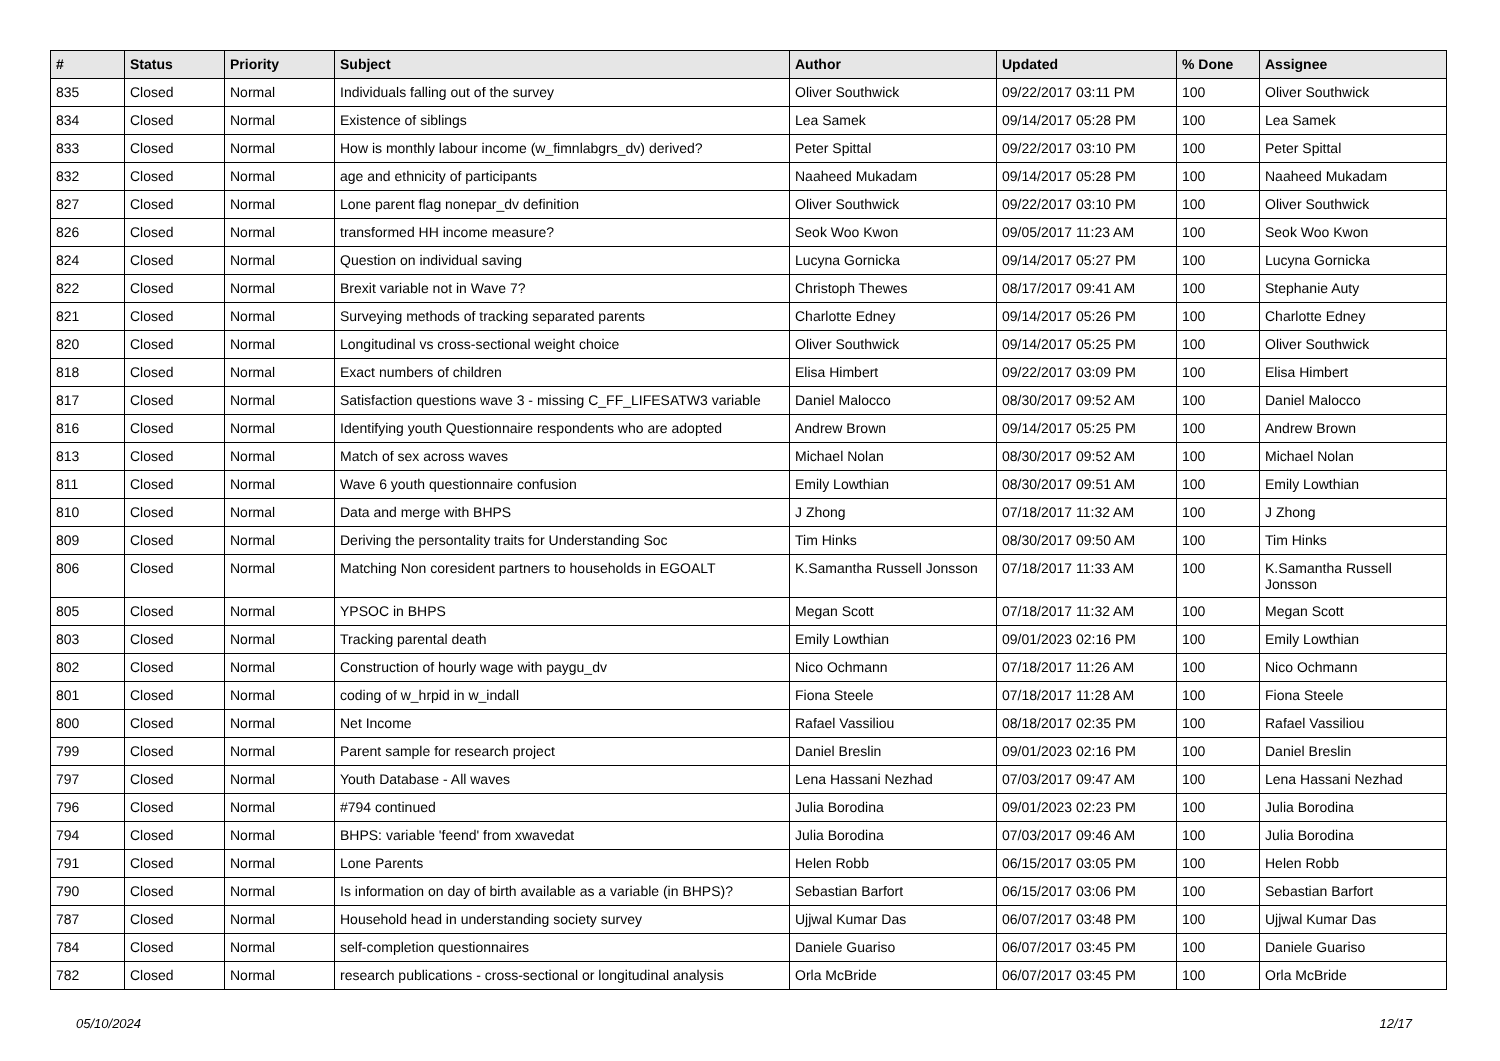| # | Status | Priority | Subject | Author | Updated | % Done | Assignee |
| --- | --- | --- | --- | --- | --- | --- | --- |
| 835 | Closed | Normal | Individuals falling out of the survey | Oliver Southwick | 09/22/2017 03:11 PM | 100 | Oliver Southwick |
| 834 | Closed | Normal | Existence of siblings | Lea Samek | 09/14/2017 05:28 PM | 100 | Lea Samek |
| 833 | Closed | Normal | How is monthly labour income (w_fimnlabgrs_dv) derived? | Peter Spittal | 09/22/2017 03:10 PM | 100 | Peter Spittal |
| 832 | Closed | Normal | age and ethnicity of participants | Naaheed Mukadam | 09/14/2017 05:28 PM | 100 | Naaheed Mukadam |
| 827 | Closed | Normal | Lone parent flag nonepar_dv definition | Oliver Southwick | 09/22/2017 03:10 PM | 100 | Oliver Southwick |
| 826 | Closed | Normal | transformed HH income measure? | Seok Woo Kwon | 09/05/2017 11:23 AM | 100 | Seok Woo Kwon |
| 824 | Closed | Normal | Question on individual saving | Lucyna Gornicka | 09/14/2017 05:27 PM | 100 | Lucyna Gornicka |
| 822 | Closed | Normal | Brexit variable not in Wave 7? | Christoph Thewes | 08/17/2017 09:41 AM | 100 | Stephanie Auty |
| 821 | Closed | Normal | Surveying methods of tracking separated parents | Charlotte Edney | 09/14/2017 05:26 PM | 100 | Charlotte Edney |
| 820 | Closed | Normal | Longitudinal vs cross-sectional weight choice | Oliver Southwick | 09/14/2017 05:25 PM | 100 | Oliver Southwick |
| 818 | Closed | Normal | Exact numbers of children | Elisa Himbert | 09/22/2017 03:09 PM | 100 | Elisa Himbert |
| 817 | Closed | Normal | Satisfaction questions wave 3 - missing C_FF_LIFESATW3 variable | Daniel Malocco | 08/30/2017 09:52 AM | 100 | Daniel Malocco |
| 816 | Closed | Normal | Identifying youth Questionnaire respondents who are adopted | Andrew Brown | 09/14/2017 05:25 PM | 100 | Andrew Brown |
| 813 | Closed | Normal | Match of sex across waves | Michael Nolan | 08/30/2017 09:52 AM | 100 | Michael Nolan |
| 811 | Closed | Normal | Wave 6 youth questionnaire confusion | Emily Lowthian | 08/30/2017 09:51 AM | 100 | Emily Lowthian |
| 810 | Closed | Normal | Data and merge with BHPS | J Zhong | 07/18/2017 11:32 AM | 100 | J Zhong |
| 809 | Closed | Normal | Deriving the persontality traits for Understanding Soc | Tim Hinks | 08/30/2017 09:50 AM | 100 | Tim Hinks |
| 806 | Closed | Normal | Matching Non coresident partners to households in EGOALT | K.Samantha Russell Jonsson | 07/18/2017 11:33 AM | 100 | K.Samantha Russell Jonsson |
| 805 | Closed | Normal | YPSOC in BHPS | Megan Scott | 07/18/2017 11:32 AM | 100 | Megan Scott |
| 803 | Closed | Normal | Tracking parental death | Emily Lowthian | 09/01/2023 02:16 PM | 100 | Emily Lowthian |
| 802 | Closed | Normal | Construction of hourly wage with paygu_dv | Nico Ochmann | 07/18/2017 11:26 AM | 100 | Nico Ochmann |
| 801 | Closed | Normal | coding of w_hrpid in w_indall | Fiona Steele | 07/18/2017 11:28 AM | 100 | Fiona Steele |
| 800 | Closed | Normal | Net Income | Rafael Vassiliou | 08/18/2017 02:35 PM | 100 | Rafael Vassiliou |
| 799 | Closed | Normal | Parent sample for research project | Daniel Breslin | 09/01/2023 02:16 PM | 100 | Daniel Breslin |
| 797 | Closed | Normal | Youth Database - All waves | Lena Hassani Nezhad | 07/03/2017 09:47 AM | 100 | Lena Hassani Nezhad |
| 796 | Closed | Normal | #794 continued | Julia Borodina | 09/01/2023 02:23 PM | 100 | Julia Borodina |
| 794 | Closed | Normal | BHPS: variable 'feend' from xwavedat | Julia Borodina | 07/03/2017 09:46 AM | 100 | Julia Borodina |
| 791 | Closed | Normal | Lone Parents | Helen Robb | 06/15/2017 03:05 PM | 100 | Helen Robb |
| 790 | Closed | Normal | Is information on day of birth available as a variable (in BHPS)? | Sebastian Barfort | 06/15/2017 03:06 PM | 100 | Sebastian Barfort |
| 787 | Closed | Normal | Household head in understanding society survey | Ujjwal Kumar Das | 06/07/2017 03:48 PM | 100 | Ujjwal Kumar Das |
| 784 | Closed | Normal | self-completion questionnaires | Daniele Guariso | 06/07/2017 03:45 PM | 100 | Daniele Guariso |
| 782 | Closed | Normal | research publications - cross-sectional or longitudinal analysis | Orla McBride | 06/07/2017 03:45 PM | 100 | Orla McBride |
05/10/2024 12/17